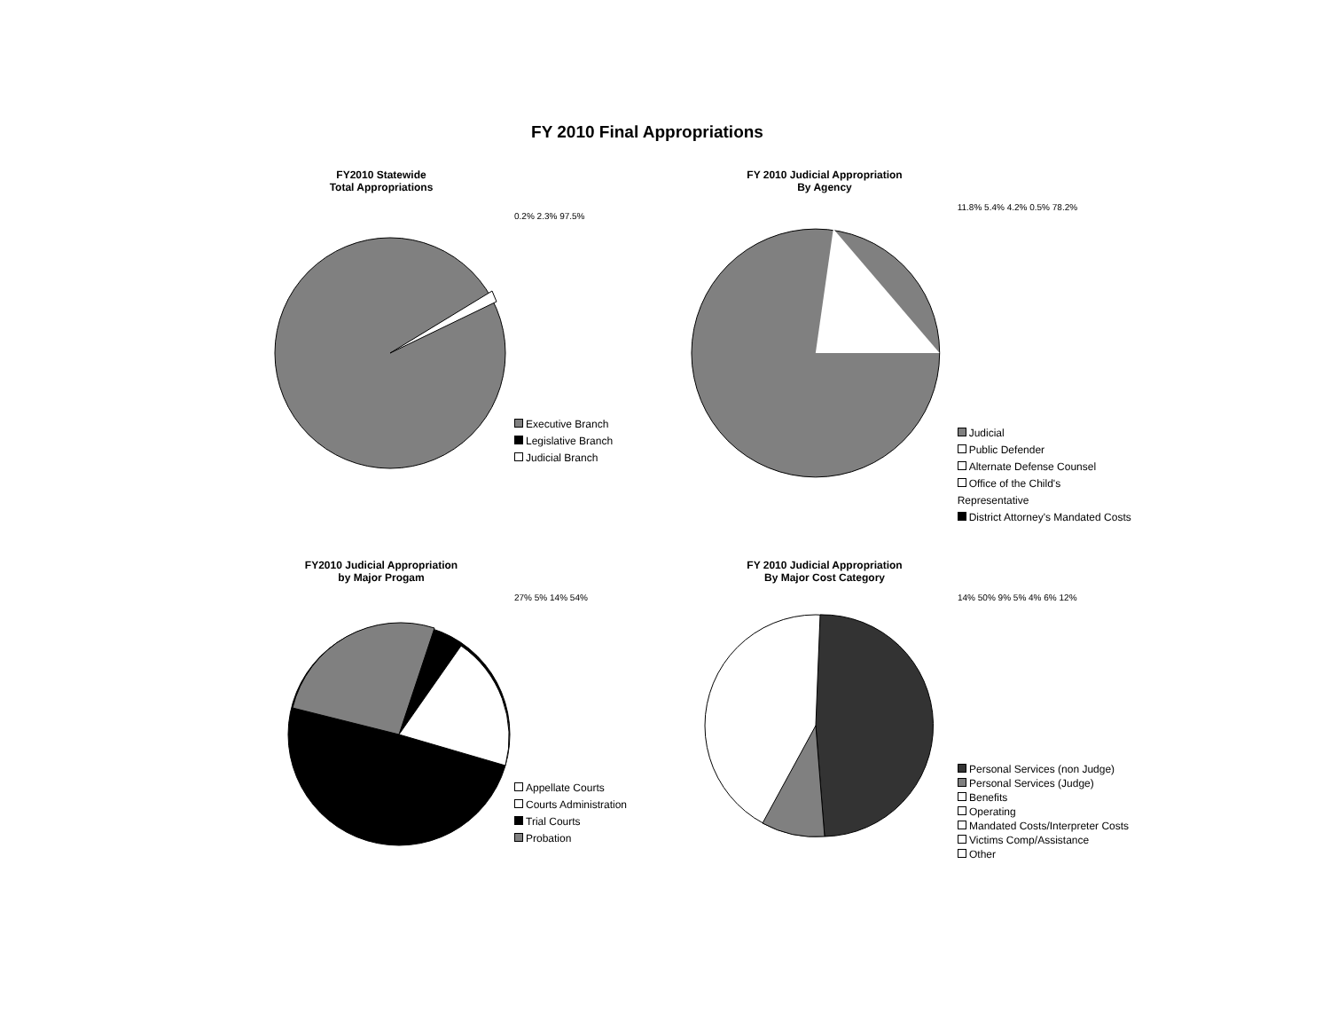FY 2010 Final Appropriations
FY2010 Statewide
Total Appropriations
0.2% 2.3% 97.5%
Executive Branch
Legislative Branch
Judicial Branch
FY 2010 Judicial Appropriation
By Agency
11.8% 5.4% 4.2% 0.5% 78.2%
Judicial
Public Defender
Alternate Defense Counsel
Office of the Child's Representative
District Attorney's Mandated Costs
FY2010 Judicial Appropriation
by Major Progam
27% 5% 14% 54%
Appellate Courts
Courts Administration
Trial Courts
Probation
FY 2010 Judicial Appropriation
By Major Cost Category
14% 50% 9% 5% 4% 6% 12%
Personal Services (non Judge)
Personal Services (Judge)
Benefits
Operating
Mandated Costs/Interpreter Costs
Victims Comp/Assistance
Other